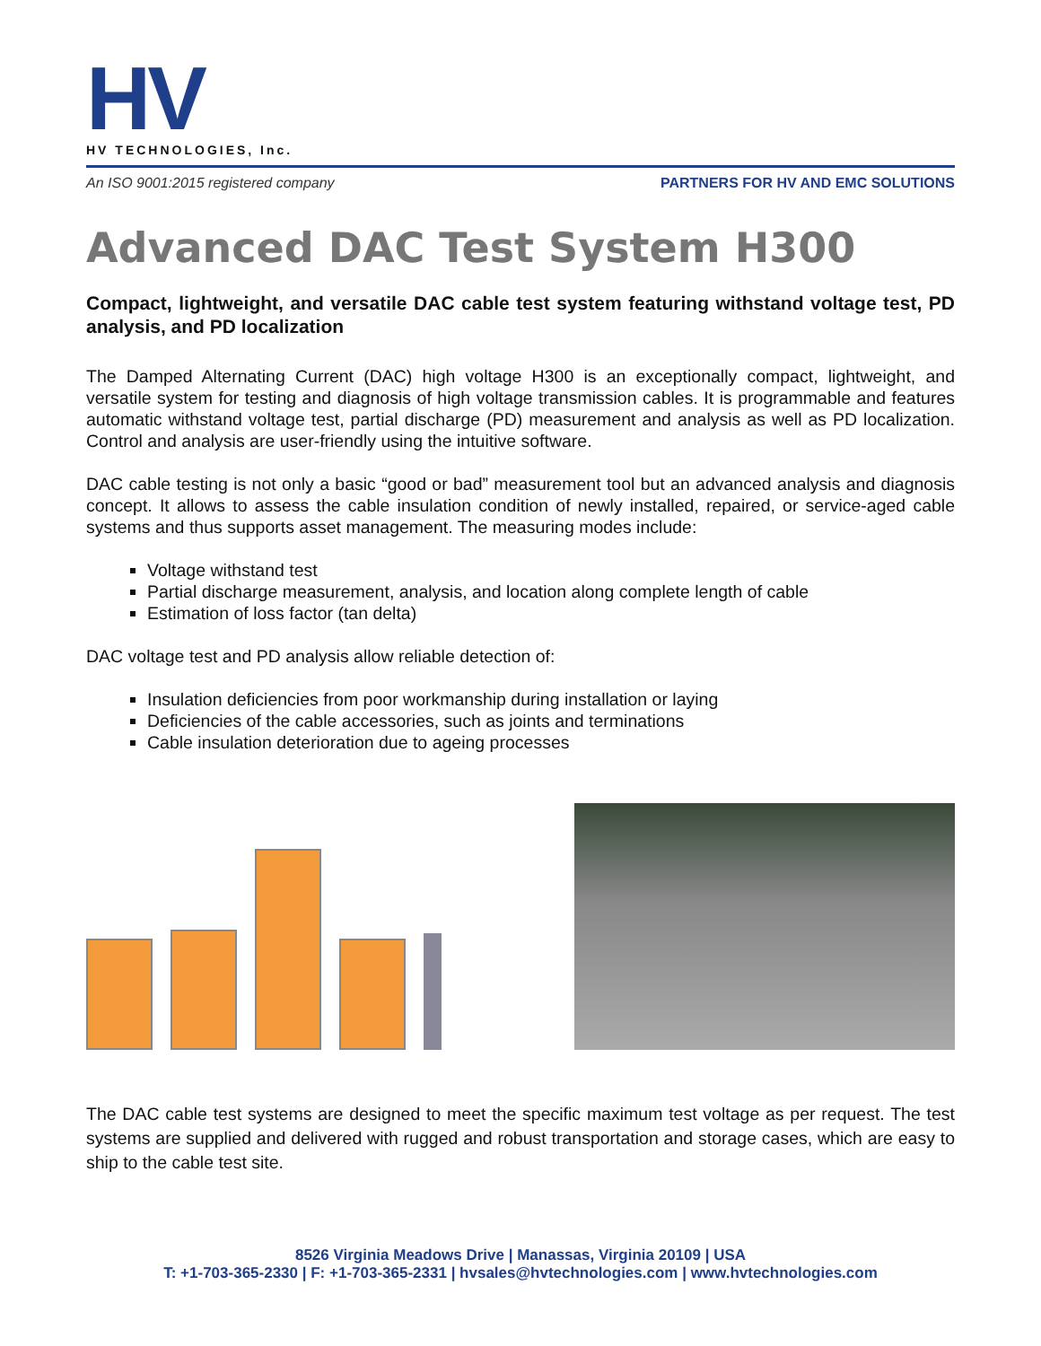HV
HV TECHNOLOGIES, Inc.
An ISO 9001:2015 registered company PARTNERS FOR HV AND EMC SOLUTIONS
Advanced DAC Test System H300
Compact, lightweight, and versatile DAC cable test system featuring withstand voltage test, PD analysis, and PD localization
The Damped Alternating Current (DAC) high voltage H300 is an exceptionally compact, lightweight, and versatile system for testing and diagnosis of high voltage transmission cables. It is programmable and features automatic withstand voltage test, partial discharge (PD) measurement and analysis as well as PD localization. Control and analysis are user-friendly using the intuitive software.
DAC cable testing is not only a basic “good or bad” measurement tool but an advanced analysis and diagnosis concept. It allows to assess the cable insulation condition of newly installed, repaired, or service-aged cable systems and thus supports asset management. The measuring modes include:
Voltage withstand test
Partial discharge measurement, analysis, and location along complete length of cable
Estimation of loss factor (tan delta)
DAC voltage test and PD analysis allow reliable detection of:
Insulation deficiencies from poor workmanship during installation or laying
Deficiencies of the cable accessories, such as joints and terminations
Cable insulation deterioration due to ageing processes
The DAC cable test systems are designed to meet the specific maximum test voltage as per request. The test systems are supplied and delivered with rugged and robust transportation and storage cases, which are easy to ship to the cable test site.
8526 Virginia Meadows Drive | Manassas, Virginia 20109 | USA
T: +1-703-365-2330 | F: +1-703-365-2331 | hvsales@hvtechnologies.com | www.hvtechnologies.com